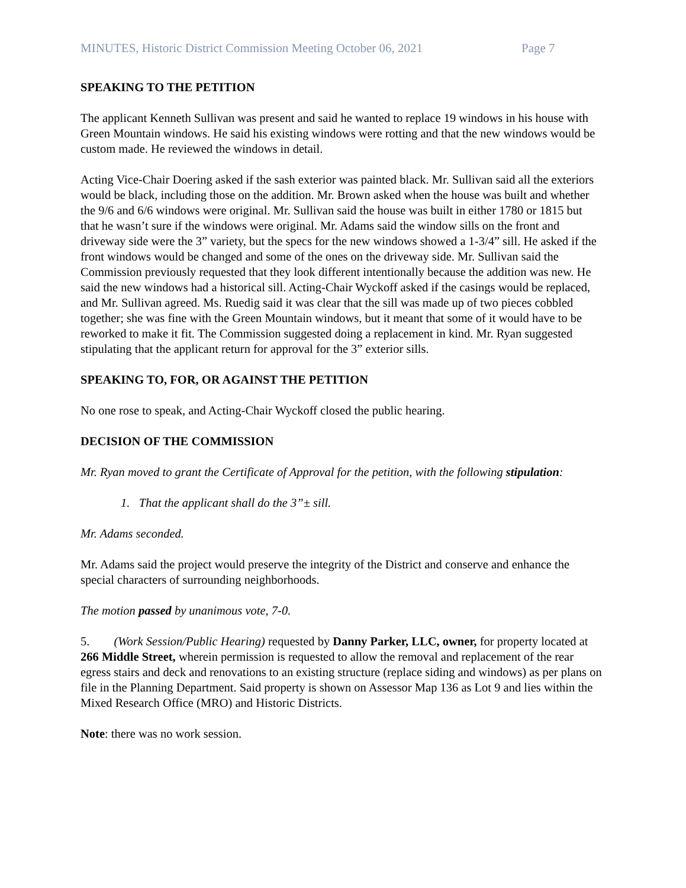MINUTES, Historic District Commission Meeting October 06, 2021 Page 7
SPEAKING TO THE PETITION
The applicant Kenneth Sullivan was present and said he wanted to replace 19 windows in his house with Green Mountain windows. He said his existing windows were rotting and that the new windows would be custom made. He reviewed the windows in detail.
Acting Vice-Chair Doering asked if the sash exterior was painted black. Mr. Sullivan said all the exteriors would be black, including those on the addition. Mr. Brown asked when the house was built and whether the 9/6 and 6/6 windows were original. Mr. Sullivan said the house was built in either 1780 or 1815 but that he wasn’t sure if the windows were original. Mr. Adams said the window sills on the front and driveway side were the 3” variety, but the specs for the new windows showed a 1-3/4” sill. He asked if the front windows would be changed and some of the ones on the driveway side. Mr. Sullivan said the Commission previously requested that they look different intentionally because the addition was new. He said the new windows had a historical sill. Acting-Chair Wyckoff asked if the casings would be replaced, and Mr. Sullivan agreed. Ms. Ruedig said it was clear that the sill was made up of two pieces cobbled together; she was fine with the Green Mountain windows, but it meant that some of it would have to be reworked to make it fit. The Commission suggested doing a replacement in kind. Mr. Ryan suggested stipulating that the applicant return for approval for the 3” exterior sills.
SPEAKING TO, FOR, OR AGAINST THE PETITION
No one rose to speak, and Acting-Chair Wyckoff closed the public hearing.
DECISION OF THE COMMISSION
Mr. Ryan moved to grant the Certificate of Approval for the petition, with the following stipulation:
1. That the applicant shall do the 3”± sill.
Mr. Adams seconded.
Mr. Adams said the project would preserve the integrity of the District and conserve and enhance the special characters of surrounding neighborhoods.
The motion passed by unanimous vote, 7-0.
5. (Work Session/Public Hearing) requested by Danny Parker, LLC, owner, for property located at 266 Middle Street, wherein permission is requested to allow the removal and replacement of the rear egress stairs and deck and renovations to an existing structure (replace siding and windows) as per plans on file in the Planning Department. Said property is shown on Assessor Map 136 as Lot 9 and lies within the Mixed Research Office (MRO) and Historic Districts.
Note: there was no work session.